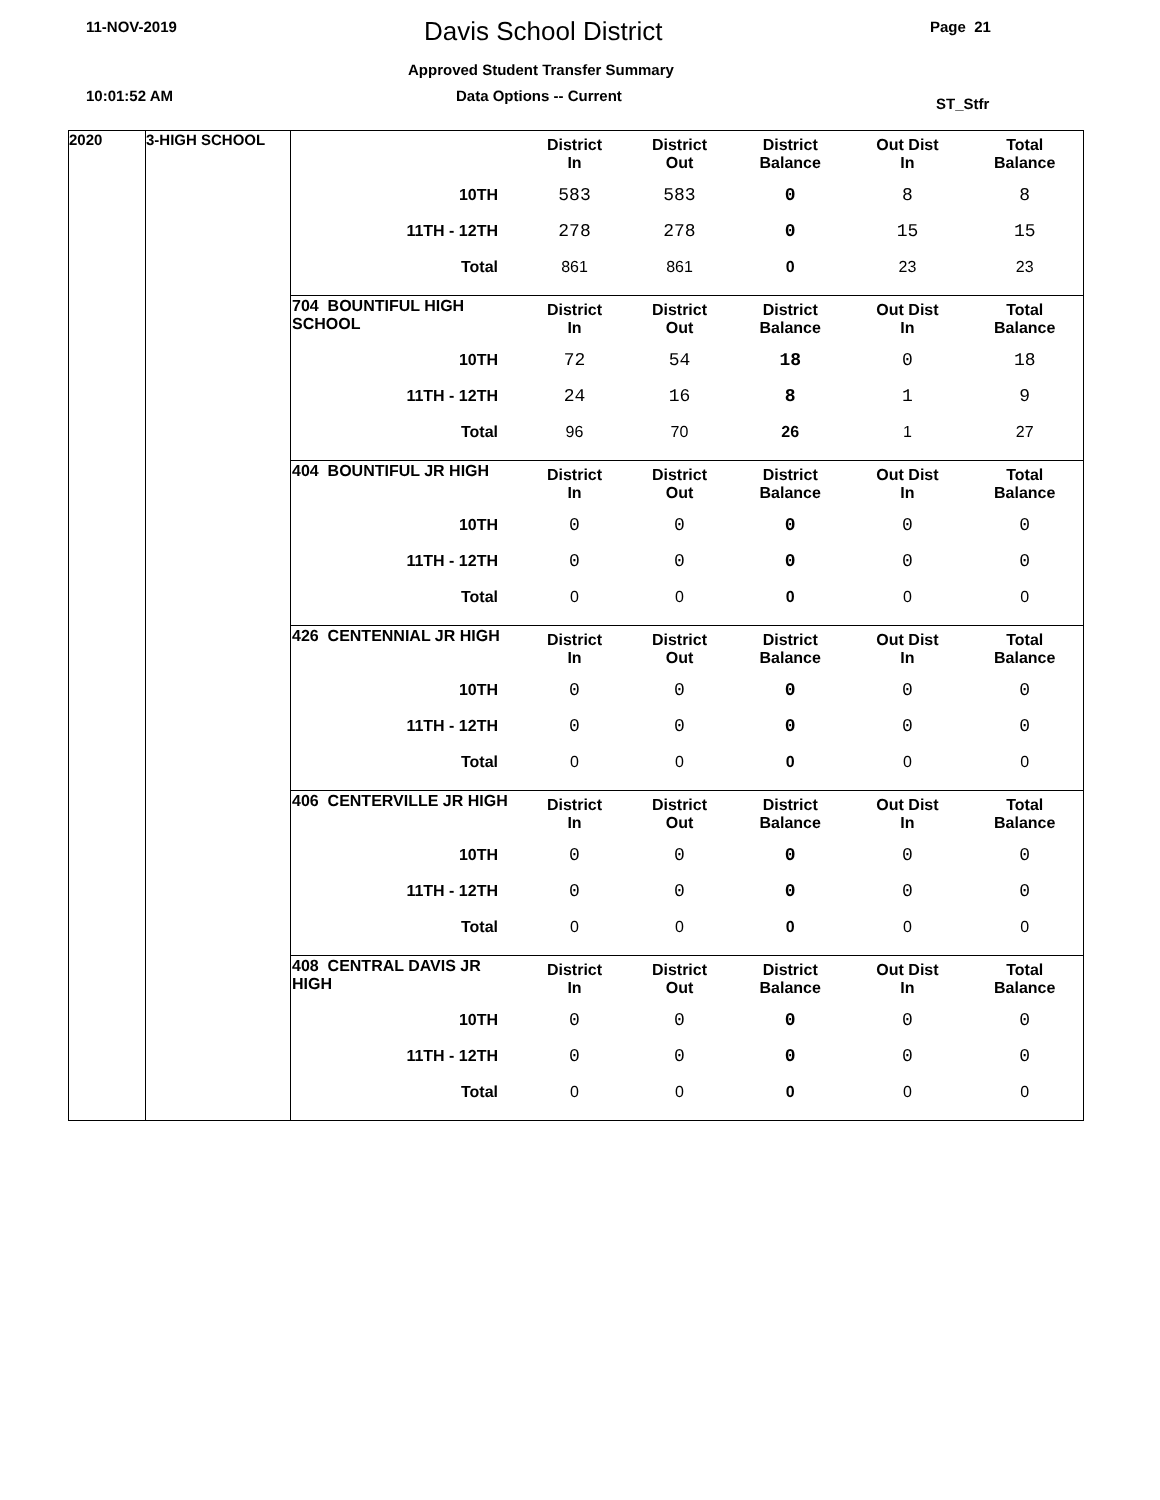11-NOV-2019 Davis School District Page 21
Approved Student Transfer Summary
10:01:52 AM Data Options -- Current ST_Stfr
2020 3-HIGH SCHOOL
| | District In | District Out | District Balance | Out Dist In | Total Balance |
| --- | --- | --- | --- | --- | --- |
| 10TH | 583 | 583 | 0 | 8 | 8 |
| 11TH - 12TH | 278 | 278 | 0 | 15 | 15 |
| Total | 861 | 861 | 0 | 23 | 23 |
| 704 BOUNTIFUL HIGH SCHOOL | District In | District Out | District Balance | Out Dist In | Total Balance |
| --- | --- | --- | --- | --- | --- |
| 10TH | 72 | 54 | 18 | 0 | 18 |
| 11TH - 12TH | 24 | 16 | 8 | 1 | 9 |
| Total | 96 | 70 | 26 | 1 | 27 |
| 404 BOUNTIFUL JR HIGH | District In | District Out | District Balance | Out Dist In | Total Balance |
| --- | --- | --- | --- | --- | --- |
| 10TH | 0 | 0 | 0 | 0 | 0 |
| 11TH - 12TH | 0 | 0 | 0 | 0 | 0 |
| Total | 0 | 0 | 0 | 0 | 0 |
| 426 CENTENNIAL JR HIGH | District In | District Out | District Balance | Out Dist In | Total Balance |
| --- | --- | --- | --- | --- | --- |
| 10TH | 0 | 0 | 0 | 0 | 0 |
| 11TH - 12TH | 0 | 0 | 0 | 0 | 0 |
| Total | 0 | 0 | 0 | 0 | 0 |
| 406 CENTERVILLE JR HIGH | District In | District Out | District Balance | Out Dist In | Total Balance |
| --- | --- | --- | --- | --- | --- |
| 10TH | 0 | 0 | 0 | 0 | 0 |
| 11TH - 12TH | 0 | 0 | 0 | 0 | 0 |
| Total | 0 | 0 | 0 | 0 | 0 |
| 408 CENTRAL DAVIS JR HIGH | District In | District Out | District Balance | Out Dist In | Total Balance |
| --- | --- | --- | --- | --- | --- |
| 10TH | 0 | 0 | 0 | 0 | 0 |
| 11TH - 12TH | 0 | 0 | 0 | 0 | 0 |
| Total | 0 | 0 | 0 | 0 | 0 |